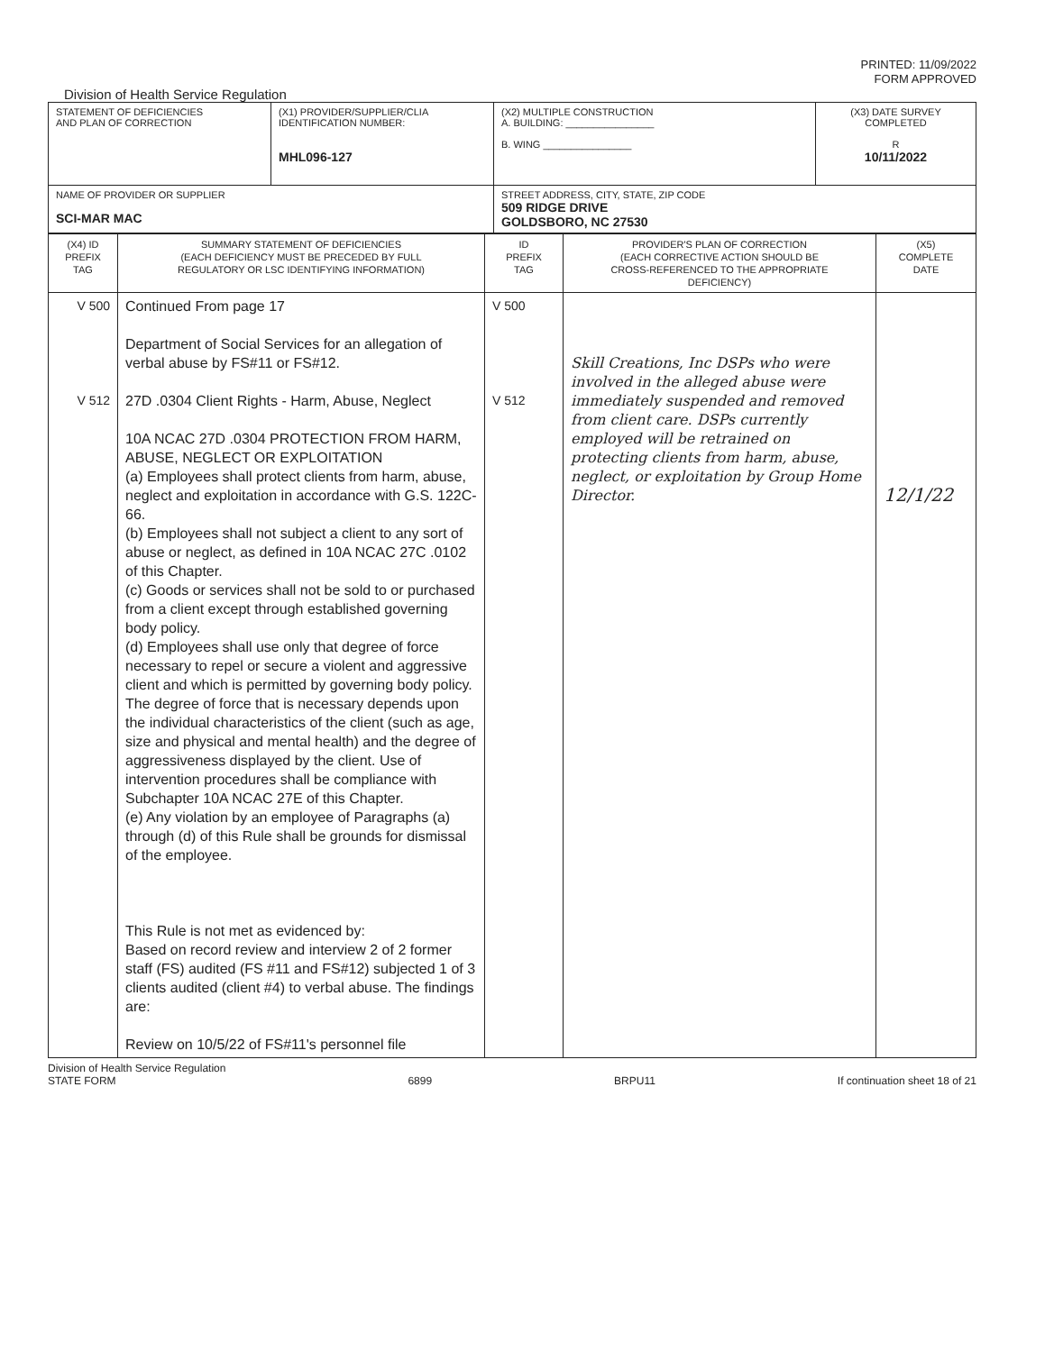PRINTED: 11/09/2022
FORM APPROVED
Division of Health Service Regulation
| STATEMENT OF DEFICIENCIES AND PLAN OF CORRECTION | (X1) PROVIDER/SUPPLIER/CLIA IDENTIFICATION NUMBER: MHL096-127 | (X2) MULTIPLE CONSTRUCTION A. BUILDING: ________________ B. WING ________________ | (X3) DATE SURVEY COMPLETED R 10/11/2022 |
| NAME OF PROVIDER OR SUPPLIER SCI-MAR MAC | | STREET ADDRESS, CITY, STATE, ZIP CODE 509 RIDGE DRIVE GOLDSBORO, NC 27530 | |
| (X4) ID PREFIX TAG | SUMMARY STATEMENT OF DEFICIENCIES (EACH DEFICIENCY MUST BE PRECEDED BY FULL REGULATORY OR LSC IDENTIFYING INFORMATION) | ID PREFIX TAG | PROVIDER'S PLAN OF CORRECTION (EACH CORRECTIVE ACTION SHOULD BE CROSS-REFERENCED TO THE APPROPRIATE DEFICIENCY) | (X5) COMPLETE DATE |
| V 500 V 512 | Continued From page 17 Department of Social Services for an allegation of verbal abuse by FS#11 or FS#12. 27D .0304 Client Rights - Harm, Abuse, Neglect 10A NCAC 27D .0304 PROTECTION FROM HARM, ABUSE, NEGLECT OR EXPLOITATION (a) Employees shall protect clients from harm, abuse, neglect and exploitation in accordance with G.S. 122C-66. (b) Employees shall not subject a client to any sort of abuse or neglect, as defined in 10A NCAC 27C .0102 of this Chapter. (c) Goods or services shall not be sold to or purchased from a client except through established governing body policy. (d) Employees shall use only that degree of force necessary to repel or secure a violent and aggressive client and which is permitted by governing body policy. The degree of force that is necessary depends upon the individual characteristics of the client (such as age, size and physical and mental health) and the degree of aggressiveness displayed by the client. Use of intervention procedures shall be compliance with Subchapter 10A NCAC 27E of this Chapter. (e) Any violation by an employee of Paragraphs (a) through (d) of this Rule shall be grounds for dismissal of the employee. This Rule is not met as evidenced by: Based on record review and interview 2 of 2 former staff (FS) audited (FS #11 and FS#12) subjected 1 of 3 clients audited (client #4) to verbal abuse. The findings are: Review on 10/5/22 of FS#11's personnel file | V 500 V 512 | Skill Creations, Inc DSPs who were involved in the alleged abuse were immediately suspended and removed from client care. DSPs currently employed will be retrained on protecting clients from harm, abuse, neglect, or exploitation by Group Home Director. | 12/1/22 |
Division of Health Service Regulation
STATE FORM
6899
BRPU11
If continuation sheet 18 of 21